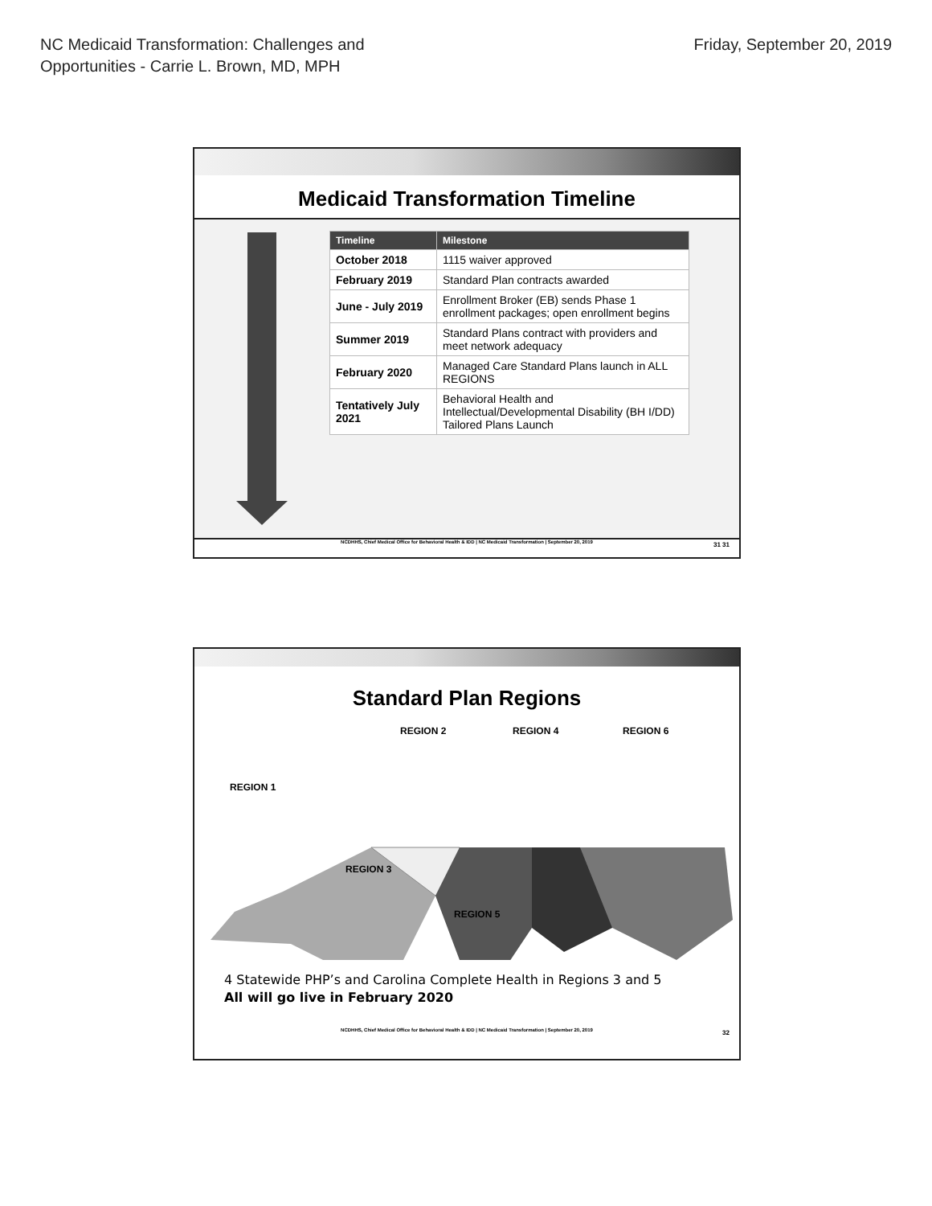NC Medicaid Transformation: Challenges and
Opportunities - Carrie L. Brown, MD, MPH
Friday, September 20, 2019
Medicaid Transformation Timeline
| Timeline | Milestone |
| --- | --- |
| October 2018 | 1115 waiver approved |
| February 2019 | Standard Plan contracts awarded |
| June - July 2019 | Enrollment Broker (EB) sends Phase 1 enrollment packages; open enrollment begins |
| Summer 2019 | Standard Plans contract with providers and meet network adequacy |
| February 2020 | Managed Care Standard Plans launch in ALL REGIONS |
| Tentatively July 2021 | Behavioral Health and Intellectual/Developmental Disability (BH I/DD) Tailored Plans Launch |
NCDHHS, Chief Medical Office for Behavioral Health & IDD | NC Medicaid Transformation | September 20, 2019 31 31
Standard Plan Regions
REGION 2 REGION 4 REGION 6
REGION 1
REGION 3
REGION 5
4 Statewide PHP’s and Carolina Complete Health in Regions 3 and 5
All will go live in February 2020
NCDHHS, Chief Medical Office for Behavioral Health & IDD | NC Medicaid Transformation | September 20, 2019 32